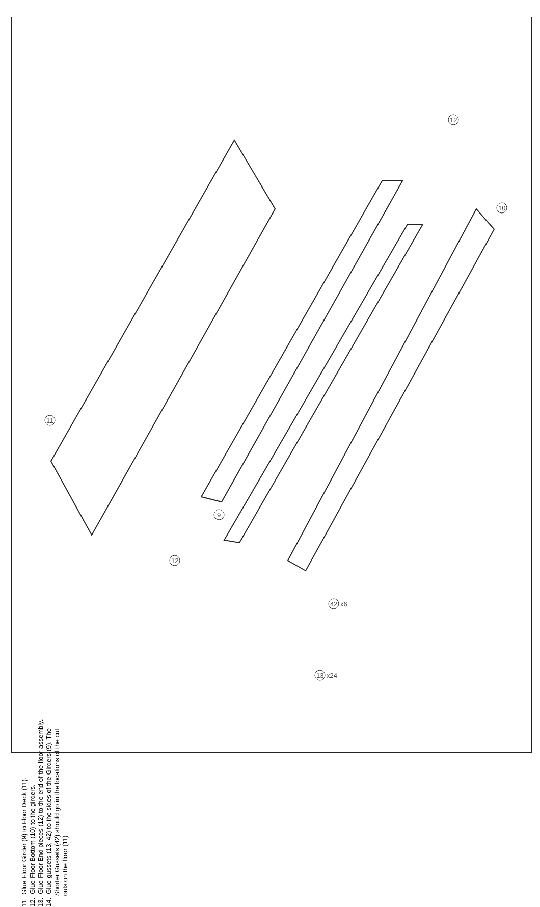11
12
10
9
12
42
x6
13
x24
11. Glue Floor Girder (9) to Floor Deck (11).
12. Glue Floor Bottom (10) to the girders.
13. Glue Floor End pieces (12) to the end of the floor assembly.
14. Glue gussets (13, 42) to the sides of the Girders (9). The
Shorter Gussets (42) should go in the locations of the cut
outs on the floor (11)